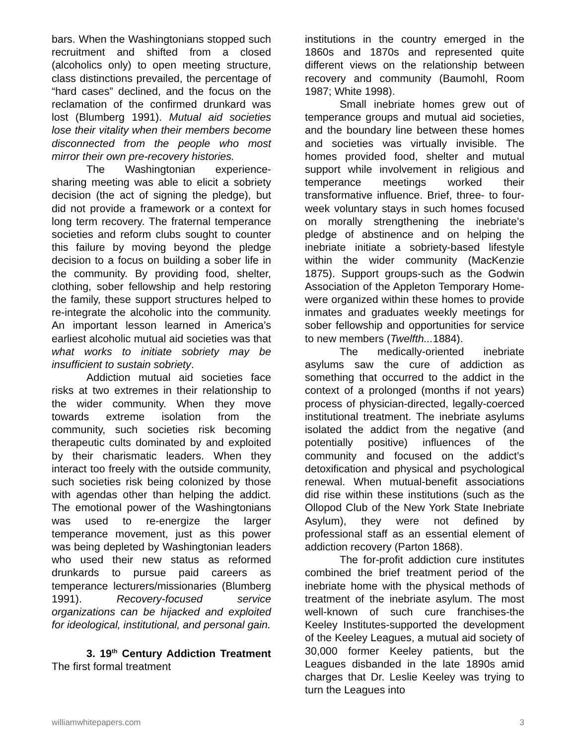bars. When the Washingtonians stopped such recruitment and shifted from a closed (alcoholics only) to open meeting structure, class distinctions prevailed, the percentage of “hard cases” declined, and the focus on the reclamation of the confirmed drunkard was lost (Blumberg 1991). Mutual aid societies lose their vitality when their members become disconnected from the people who most mirror their own pre-recovery histories.
The Washingtonian experience-sharing meeting was able to elicit a sobriety decision (the act of signing the pledge), but did not provide a framework or a context for long term recovery. The fraternal temperance societies and reform clubs sought to counter this failure by moving beyond the pledge decision to a focus on building a sober life in the community. By providing food, shelter, clothing, sober fellowship and help restoring the family, these support structures helped to re-integrate the alcoholic into the community. An important lesson learned in America’s earliest alcoholic mutual aid societies was that what works to initiate sobriety may be insufficient to sustain sobriety.
Addiction mutual aid societies face risks at two extremes in their relationship to the wider community. When they move towards extreme isolation from the community, such societies risk becoming therapeutic cults dominated by and exploited by their charismatic leaders. When they interact too freely with the outside community, such societies risk being colonized by those with agendas other than helping the addict. The emotional power of the Washingtonians was used to re-energize the larger temperance movement, just as this power was being depleted by Washingtonian leaders who used their new status as reformed drunkards to pursue paid careers as temperance lecturers/missionaries (Blumberg 1991). Recovery-focused service organizations can be hijacked and exploited for ideological, institutional, and personal gain.
3. 19<sup>th</sup> Century Addiction Treatment The first formal treatment
institutions in the country emerged in the 1860s and 1870s and represented quite different views on the relationship between recovery and community (Baumohl, Room 1987; White 1998).
Small inebriate homes grew out of temperance groups and mutual aid societies, and the boundary line between these homes and societies was virtually invisible. The homes provided food, shelter and mutual support while involvement in religious and temperance meetings worked their transformative influence. Brief, three- to four-week voluntary stays in such homes focused on morally strengthening the inebriate’s pledge of abstinence and on helping the inebriate initiate a sobriety-based lifestyle within the wider community (MacKenzie 1875). Support groups-such as the Godwin Association of the Appleton Temporary Home-were organized within these homes to provide inmates and graduates weekly meetings for sober fellowship and opportunities for service to new members (Twelfth... 1884).
The medically-oriented inebriate asylums saw the cure of addiction as something that occurred to the addict in the context of a prolonged (months if not years) process of physician-directed, legally-coerced institutional treatment. The inebriate asylums isolated the addict from the negative (and potentially positive) influences of the community and focused on the addict’s detoxification and physical and psychological renewal. When mutual-benefit associations did rise within these institutions (such as the Ollopod Club of the New York State Inebriate Asylum), they were not defined by professional staff as an essential element of addiction recovery (Parton 1868).
The for-profit addiction cure institutes combined the brief treatment period of the inebriate home with the physical methods of treatment of the inebriate asylum. The most well-known of such cure franchises-the Keeley Institutes-supported the development of the Keeley Leagues, a mutual aid society of 30,000 former Keeley patients, but the Leagues disbanded in the late 1890s amid charges that Dr. Leslie Keeley was trying to turn the Leagues into
williamwhitepapers.com 3